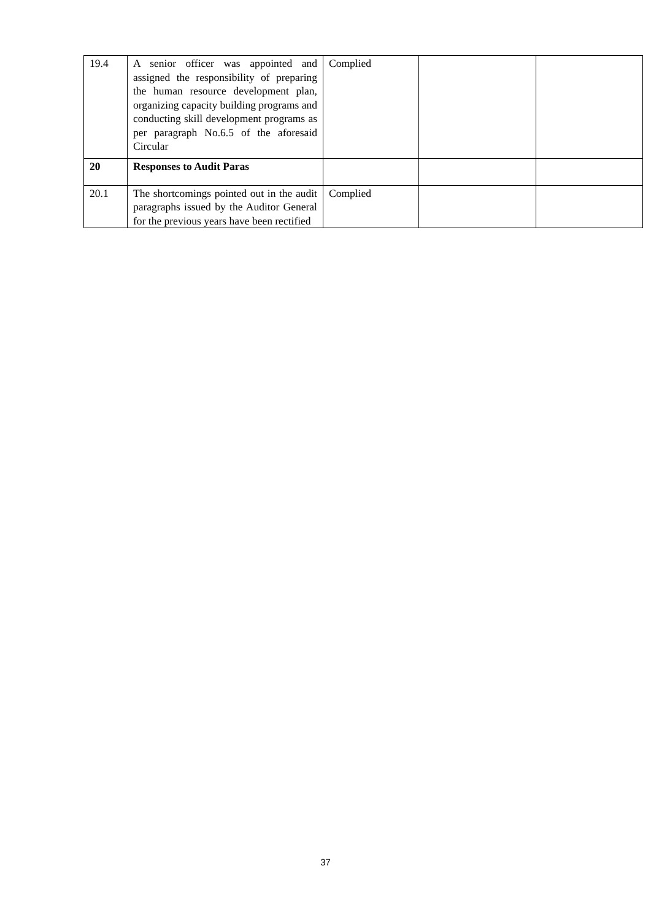| 19.4 | A senior officer was appointed and assigned the responsibility of preparing the human resource development plan, organizing capacity building programs and conducting skill development programs as per paragraph No.6.5 of the aforesaid Circular | Complied | | |
| 20 | Responses to Audit Paras | | | |
| 20.1 | The shortcomings pointed out in the audit paragraphs issued by the Auditor General for the previous years have been rectified | Complied | | |
37